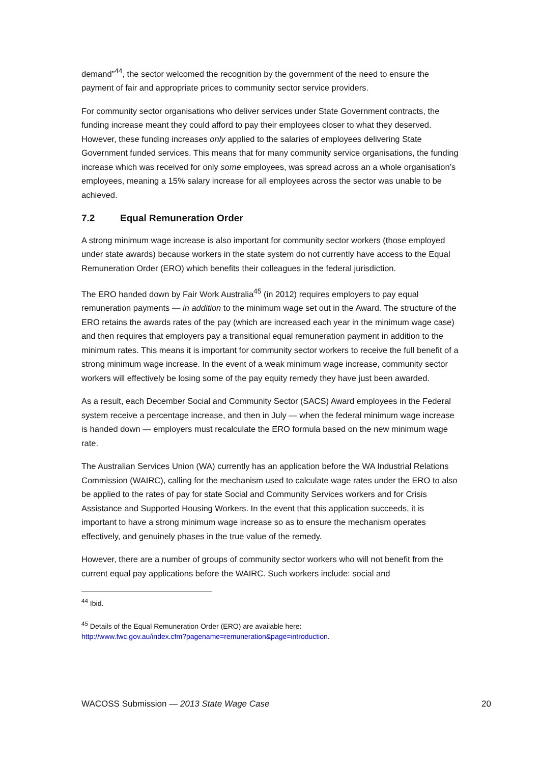demand”<sup>44</sup>, the sector welcomed the recognition by the government of the need to ensure the payment of fair and appropriate prices to community sector service providers.
For community sector organisations who deliver services under State Government contracts, the funding increase meant they could afford to pay their employees closer to what they deserved. However, these funding increases only applied to the salaries of employees delivering State Government funded services. This means that for many community service organisations, the funding increase which was received for only some employees, was spread across an a whole organisation’s employees, meaning a 15% salary increase for all employees across the sector was unable to be achieved.
7.2 Equal Remuneration Order
A strong minimum wage increase is also important for community sector workers (those employed under state awards) because workers in the state system do not currently have access to the Equal Remuneration Order (ERO) which benefits their colleagues in the federal jurisdiction.
The ERO handed down by Fair Work Australia<sup>45</sup> (in 2012) requires employers to pay equal remuneration payments — in addition to the minimum wage set out in the Award. The structure of the ERO retains the awards rates of the pay (which are increased each year in the minimum wage case) and then requires that employers pay a transitional equal remuneration payment in addition to the minimum rates. This means it is important for community sector workers to receive the full benefit of a strong minimum wage increase. In the event of a weak minimum wage increase, community sector workers will effectively be losing some of the pay equity remedy they have just been awarded.
As a result, each December Social and Community Sector (SACS) Award employees in the Federal system receive a percentage increase, and then in July — when the federal minimum wage increase is handed down — employers must recalculate the ERO formula based on the new minimum wage rate.
The Australian Services Union (WA) currently has an application before the WA Industrial Relations Commission (WAIRC), calling for the mechanism used to calculate wage rates under the ERO to also be applied to the rates of pay for state Social and Community Services workers and for Crisis Assistance and Supported Housing Workers. In the event that this application succeeds, it is important to have a strong minimum wage increase so as to ensure the mechanism operates effectively, and genuinely phases in the true value of the remedy.
However, there are a number of groups of community sector workers who will not benefit from the current equal pay applications before the WAIRC. Such workers include: social and
<sup>44</sup> Ibid.
<sup>45</sup> Details of the Equal Remuneration Order (ERO) are available here:
http://www.fwc.gov.au/index.cfm?pagename=remuneration&page=introduction.
WACOSS Submission — 2013 State Wage Case 20